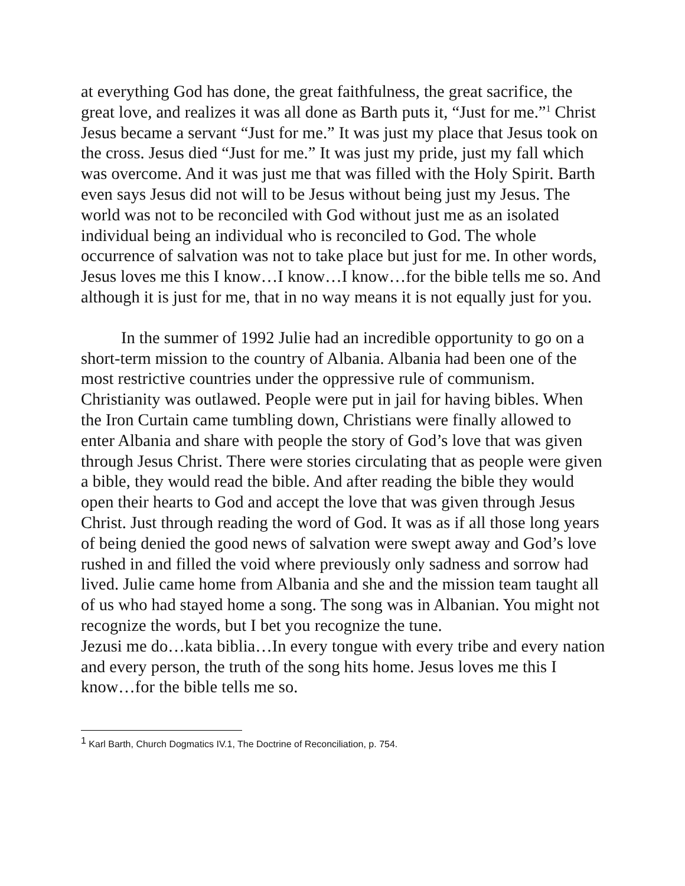at everything God has done, the great faithfulness, the great sacrifice, the great love, and realizes it was all done as Barth puts it, “Just for me.”<sup>1</sup> Christ Jesus became a servant “Just for me.” It was just my place that Jesus took on the cross. Jesus died “Just for me.” It was just my pride, just my fall which was overcome. And it was just me that was filled with the Holy Spirit. Barth even says Jesus did not will to be Jesus without being just my Jesus. The world was not to be reconciled with God without just me as an isolated individual being an individual who is reconciled to God. The whole occurrence of salvation was not to take place but just for me. In other words, Jesus loves me this I know…I know…I know…for the bible tells me so. And although it is just for me, that in no way means it is not equally just for you.
In the summer of 1992 Julie had an incredible opportunity to go on a short-term mission to the country of Albania. Albania had been one of the most restrictive countries under the oppressive rule of communism. Christianity was outlawed. People were put in jail for having bibles. When the Iron Curtain came tumbling down, Christians were finally allowed to enter Albania and share with people the story of God’s love that was given through Jesus Christ. There were stories circulating that as people were given a bible, they would read the bible. And after reading the bible they would open their hearts to God and accept the love that was given through Jesus Christ. Just through reading the word of God. It was as if all those long years of being denied the good news of salvation were swept away and God’s love rushed in and filled the void where previously only sadness and sorrow had lived. Julie came home from Albania and she and the mission team taught all of us who had stayed home a song. The song was in Albanian. You might not recognize the words, but I bet you recognize the tune.
Jezusi me do…kata biblia…In every tongue with every tribe and every nation and every person, the truth of the song hits home. Jesus loves me this I know…for the bible tells me so.
<sup>1</sup> Karl Barth, Church Dogmatics IV.1, The Doctrine of Reconciliation, p. 754.